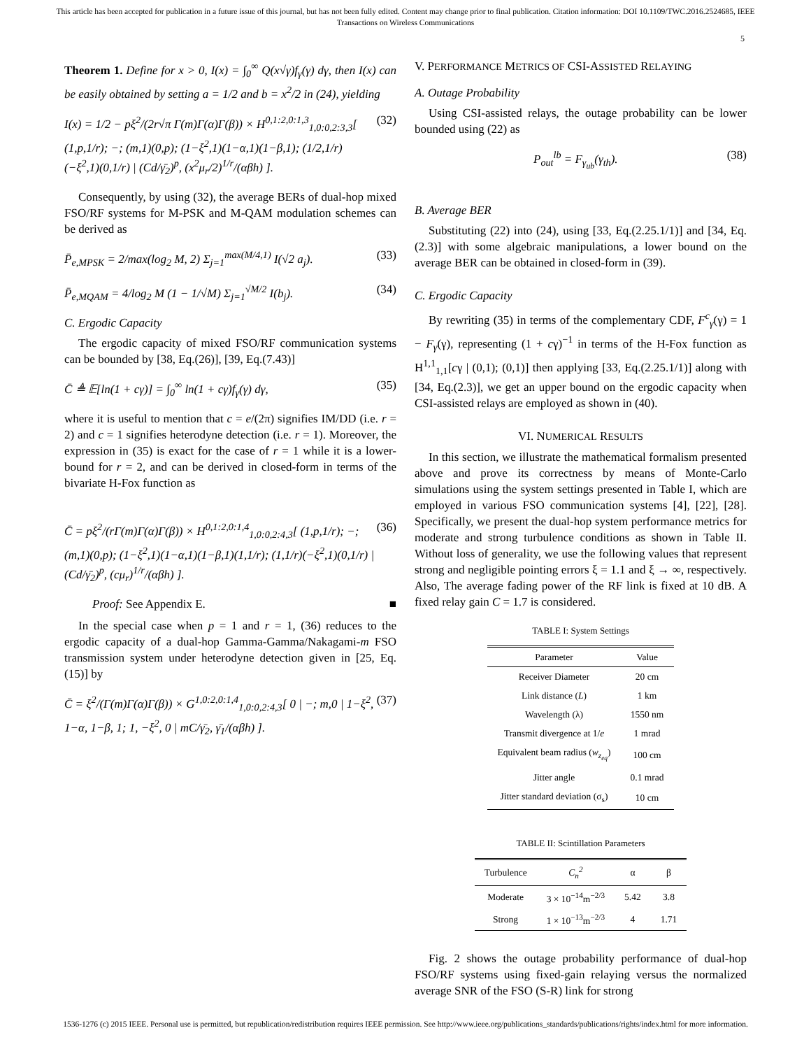This article has been accepted for publication in a future issue of this journal, but has not been fully edited. Content may change prior to final publication. Citation information: DOI 10.1109/TWC.2016.2524685, IEEE
Transactions on Wireless Communications
5
Theorem 1. Define for x > 0, I(x) = ∫<sub>0</sub><sup>∞</sup> Q(x√γ)f<sub>γ</sub>(γ) dγ, then I(x) can be easily obtained by setting a = 1/2 and b = x<sup>2</sup>/2 in (24), yielding
I(x) = 1/2 − pξ<sup>2</sup>/(2r√π Γ(m)Γ(α)Γ(β)) × H<sup>0,1:2,0:1,3</sup><sub>1,0:0,2:3,3</sub>[ (1,p,1/r); −; (m,1)(0,p); (1−ξ<sup>2</sup>,1)(1−α,1)(1−β,1); (1/2,1/r)(−ξ<sup>2</sup>,1)(0,1/r) | (Cd/γ̄<sub>2</sub>)<sup>p</sup>, (x<sup>2</sup>μ<sub>r</sub>/2)<sup>1/r</sup>/(αβh) ]. (32)
Consequently, by using (32), the average BERs of dual-hop mixed FSO/RF systems for M-PSK and M-QAM modulation schemes can be derived as
P̄<sub>e,MPSK</sub> = 2/max(log<sub>2</sub> M, 2) Σ<sub>j=1</sub><sup>max(M/4,1)</sup> I(√2 a<sub>j</sub>). (33)
P̄<sub>e,MQAM</sub> = 4/log<sub>2</sub> M (1 − 1/√M) Σ<sub>j=1</sub><sup>√M/2</sup> I(b<sub>j</sub>). (34)
C. Ergodic Capacity
The ergodic capacity of mixed FSO/RF communication systems can be bounded by [38, Eq.(26)], [39, Eq.(7.43)]
C̄ ≜ 𝔼[ln(1 + cγ)] = ∫<sub>0</sub><sup>∞</sup> ln(1 + cγ)f<sub>γ</sub>(γ) dγ, (35)
where it is useful to mention that c = e/(2π) signifies IM/DD (i.e. r = 2) and c = 1 signifies heterodyne detection (i.e. r = 1). Moreover, the expression in (35) is exact for the case of r = 1 while it is a lower-bound for r = 2, and can be derived in closed-form in terms of the bivariate H-Fox function as
C̄ = pξ<sup>2</sup>/(rΓ(m)Γ(α)Γ(β)) × H<sup>0,1:2,0:1,4</sup><sub>1,0:0,2:4,3</sub>[ (1,p,1/r); −; (m,1)(0,p); (1−ξ<sup>2</sup>,1)(1−α,1)(1−β,1)(1,1/r); (1,1/r)(−ξ<sup>2</sup>,1)(0,1/r) | (Cd/γ̄<sub>2</sub>)<sup>p</sup>, (cμ<sub>r</sub>)<sup>1/r</sup>/(αβh) ]. (36)
Proof: See Appendix E. ■
In the special case when p = 1 and r = 1, (36) reduces to the ergodic capacity of a dual-hop Gamma-Gamma/Nakagami-m FSO transmission system under heterodyne detection given in [25, Eq.(15)] by
C̄ = ξ<sup>2</sup>/(Γ(m)Γ(α)Γ(β)) × G<sup>1,0:2,0:1,4</sup><sub>1,0:0,2:4,3</sub>[ 0 | −; m,0 | 1−ξ<sup>2</sup>, 1−α, 1−β, 1; 1, −ξ<sup>2</sup>, 0 | mC/γ̄<sub>2</sub>, γ̄<sub>1</sub>/(αβh) ]. (37)
V. PERFORMANCE METRICS OF CSI-ASSISTED RELAYING
A. Outage Probability
Using CSI-assisted relays, the outage probability can be lower bounded using (22) as
P<sub>out</sub><sup>lb</sup> = F<sub>γ<sub>ub</sub></sub>(γ<sub>th</sub>). (38)
B. Average BER
Substituting (22) into (24), using [33, Eq.(2.25.1/1)] and [34, Eq.(2.3)] with some algebraic manipulations, a lower bound on the average BER can be obtained in closed-form in (39).
C. Ergodic Capacity
By rewriting (35) in terms of the complementary CDF, F<sup>c</sup><sub>γ</sub>(γ) = 1 − F<sub>γ</sub>(γ), representing (1 + cγ)<sup>−1</sup> in terms of the H-Fox function as H<sup>1,1</sup><sub>1,1</sub>[cγ | (0,1); (0,1)] then applying [33, Eq.(2.25.1/1)] along with [34, Eq.(2.3)], we get an upper bound on the ergodic capacity when CSI-assisted relays are employed as shown in (40).
VI. NUMERICAL RESULTS
In this section, we illustrate the mathematical formalism presented above and prove its correctness by means of Monte-Carlo simulations using the system settings presented in Table I, which are employed in various FSO communication systems [4], [22], [28]. Specifically, we present the dual-hop system performance metrics for moderate and strong turbulence conditions as shown in Table II. Without loss of generality, we use the following values that represent strong and negligible pointing errors ξ = 1.1 and ξ → ∞, respectively. Also, The average fading power of the RF link is fixed at 10 dB. A fixed relay gain C = 1.7 is considered.
TABLE I: System Settings
| Parameter | Value |
| --- | --- |
| Receiver Diameter | 20 cm |
| Link distance ( L ) | 1 km |
| Wavelength (λ) | 1550 nm |
| Transmit divergence at 1/ e | 1 mrad |
| Equivalent beam radius ( w<sub>z<sub>eq</sub></sub> ) | 100 cm |
| Jitter angle | 0.1 mrad |
| Jitter standard deviation (σ<sub>s</sub>) | 10 cm |
TABLE II: Scintillation Parameters
| Turbulence | C<sub>n</sub><sup>2</sup> | α | β |
| --- | --- | --- | --- |
| Moderate | 3 × 10<sup>−14</sup>m<sup>−2/3</sup> | 5.42 | 3.8 |
| Strong | 1 × 10<sup>−13</sup>m<sup>−2/3</sup> | 4 | 1.71 |
Fig. 2 shows the outage probability performance of dual-hop FSO/RF systems using fixed-gain relaying versus the normalized average SNR of the FSO (S-R) link for strong
1536-1276 (c) 2015 IEEE. Personal use is permitted, but republication/redistribution requires IEEE permission. See http://www.ieee.org/publications_standards/publications/rights/index.html for more information.